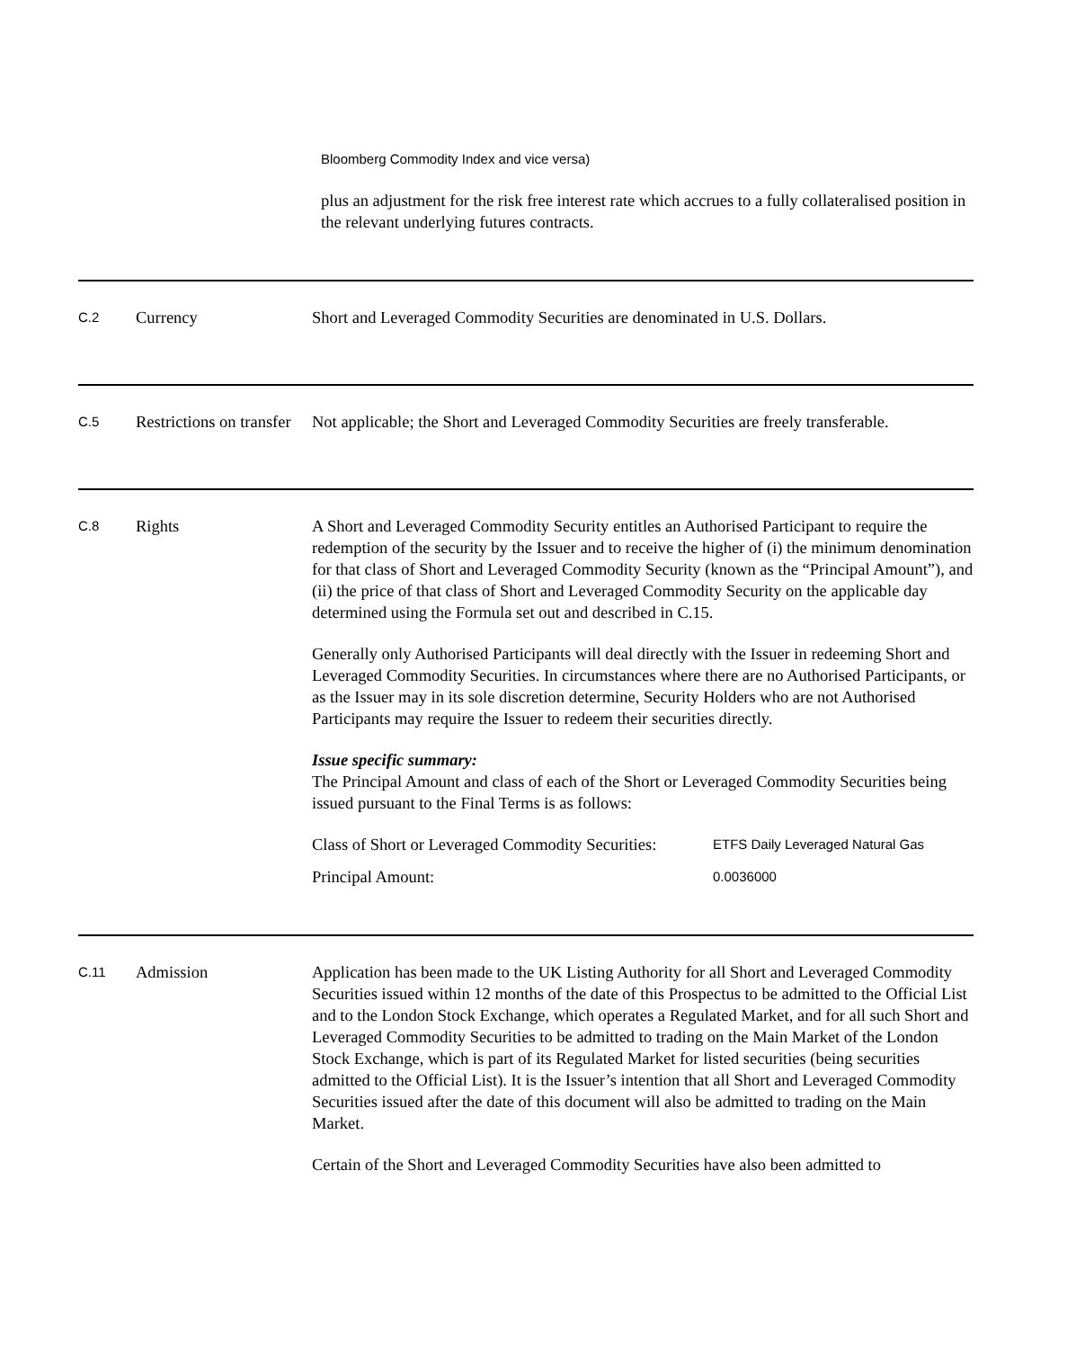Bloomberg Commodity Index and vice versa)
plus an adjustment for the risk free interest rate which accrues to a fully collateralised position in the relevant underlying futures contracts.
C.2
Currency Short and Leveraged Commodity Securities are denominated in U.S. Dollars.
C.5
Restrictions on transfer
Not applicable; the Short and Leveraged Commodity Securities are freely transferable.
C.8
Rights A Short and Leveraged Commodity Security entitles an Authorised Participant to require the redemption of the security by the Issuer and to receive the higher of (i) the minimum denomination for that class of Short and Leveraged Commodity Security (known as the “Principal Amount”), and (ii) the price of that class of Short and Leveraged Commodity Security on the applicable day determined using the Formula set out and described in C.15.
Generally only Authorised Participants will deal directly with the Issuer in redeeming Short and Leveraged Commodity Securities. In circumstances where there are no Authorised Participants, or as the Issuer may in its sole discretion determine, Security Holders who are not Authorised Participants may require the Issuer to redeem their securities directly.
Issue specific summary:
The Principal Amount and class of each of the Short or Leveraged Commodity Securities being issued pursuant to the Final Terms is as follows:
| Class of Short or Leveraged Commodity Securities: | ETFS Daily Leveraged Natural Gas |
| Principal Amount: | 0.0036000 |
C.11
Admission Application has been made to the UK Listing Authority for all Short and Leveraged Commodity Securities issued within 12 months of the date of this Prospectus to be admitted to the Official List and to the London Stock Exchange, which operates a Regulated Market, and for all such Short and Leveraged Commodity Securities to be admitted to trading on the Main Market of the London Stock Exchange, which is part of its Regulated Market for listed securities (being securities admitted to the Official List). It is the Issuer’s intention that all Short and Leveraged Commodity Securities issued after the date of this document will also be admitted to trading on the Main Market.
Certain of the Short and Leveraged Commodity Securities have also been admitted to